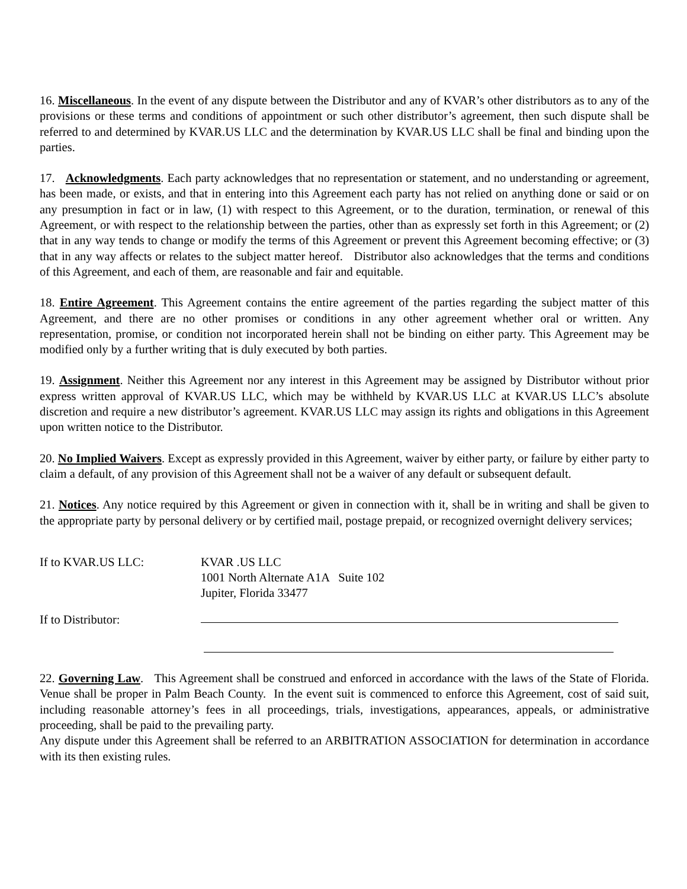16. Miscellaneous. In the event of any dispute between the Distributor and any of KVAR’s other distributors as to any of the provisions or these terms and conditions of appointment or such other distributor’s agreement, then such dispute shall be referred to and determined by KVAR.US LLC and the determination by KVAR.US LLC shall be final and binding upon the parties.
17. Acknowledgments. Each party acknowledges that no representation or statement, and no understanding or agreement, has been made, or exists, and that in entering into this Agreement each party has not relied on anything done or said or on any presumption in fact or in law, (1) with respect to this Agreement, or to the duration, termination, or renewal of this Agreement, or with respect to the relationship between the parties, other than as expressly set forth in this Agreement; or (2) that in any way tends to change or modify the terms of this Agreement or prevent this Agreement becoming effective; or (3) that in any way affects or relates to the subject matter hereof. Distributor also acknowledges that the terms and conditions of this Agreement, and each of them, are reasonable and fair and equitable.
18. Entire Agreement. This Agreement contains the entire agreement of the parties regarding the subject matter of this Agreement, and there are no other promises or conditions in any other agreement whether oral or written. Any representation, promise, or condition not incorporated herein shall not be binding on either party. This Agreement may be modified only by a further writing that is duly executed by both parties.
19. Assignment. Neither this Agreement nor any interest in this Agreement may be assigned by Distributor without prior express written approval of KVAR.US LLC, which may be withheld by KVAR.US LLC at KVAR.US LLC’s absolute discretion and require a new distributor’s agreement. KVAR.US LLC may assign its rights and obligations in this Agreement upon written notice to the Distributor.
20. No Implied Waivers. Except as expressly provided in this Agreement, waiver by either party, or failure by either party to claim a default, of any provision of this Agreement shall not be a waiver of any default or subsequent default.
21. Notices. Any notice required by this Agreement or given in connection with it, shall be in writing and shall be given to the appropriate party by personal delivery or by certified mail, postage prepaid, or recognized overnight delivery services;
If to KVAR.US LLC: KVAR .US LLC
1001 North Alternate A1A Suite 102
Jupiter, Florida 33477
If to Distributor:
22. Governing Law. This Agreement shall be construed and enforced in accordance with the laws of the State of Florida. Venue shall be proper in Palm Beach County. In the event suit is commenced to enforce this Agreement, cost of said suit, including reasonable attorney’s fees in all proceedings, trials, investigations, appearances, appeals, or administrative proceeding, shall be paid to the prevailing party.
Any dispute under this Agreement shall be referred to an ARBITRATION ASSOCIATION for determination in accordance with its then existing rules.